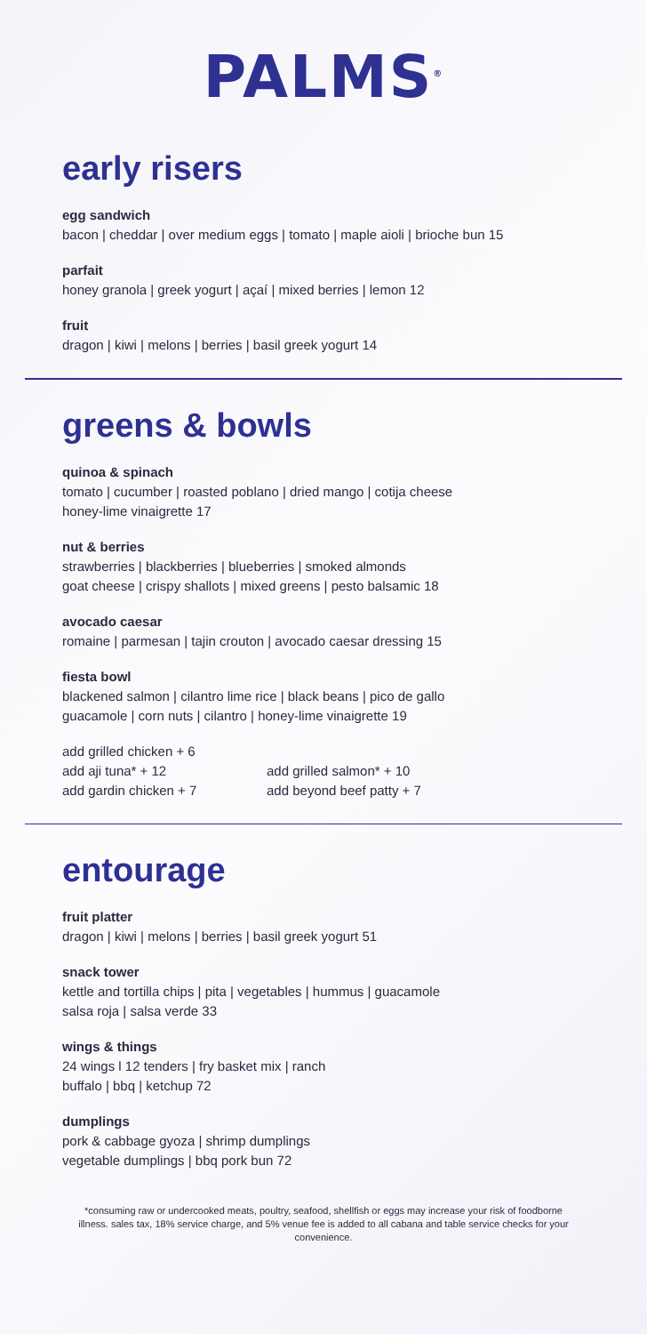PALMS<sup>®</sup>
early risers
egg sandwich
bacon | cheddar | over medium eggs | tomato | maple aioli | brioche bun 15
parfait
honey granola | greek yogurt | açaí | mixed berries | lemon 12
fruit
dragon | kiwi | melons | berries | basil greek yogurt 14
greens & bowls
quinoa & spinach
tomato | cucumber | roasted poblano | dried mango | cotija cheese
honey-lime vinaigrette 17
nut & berries
strawberries | blackberries | blueberries | smoked almonds
goat cheese | crispy shallots | mixed greens | pesto balsamic 18
avocado caesar
romaine | parmesan | tajin crouton | avocado caesar dressing 15
fiesta bowl
blackened salmon | cilantro lime rice | black beans | pico de gallo
guacamole | corn nuts | cilantro | honey-lime vinaigrette 19
add grilled chicken + 6
add aji tuna* + 12
add grilled salmon* + 10
add gardin chicken + 7
add beyond beef patty + 7
entourage
fruit platter
dragon | kiwi | melons | berries | basil greek yogurt 51
snack tower
kettle and tortilla chips | pita | vegetables | hummus | guacamole
salsa roja | salsa verde 33
wings & things
24 wings l 12 tenders | fry basket mix | ranch
buffalo | bbq | ketchup 72
dumplings
pork & cabbage gyoza | shrimp dumplings
vegetable dumplings | bbq pork bun 72
*consuming raw or undercooked meats, poultry, seafood, shellfish or eggs may increase your risk of foodborne illness. sales tax, 18% service charge, and 5% venue fee is added to all cabana and table service checks for your convenience.